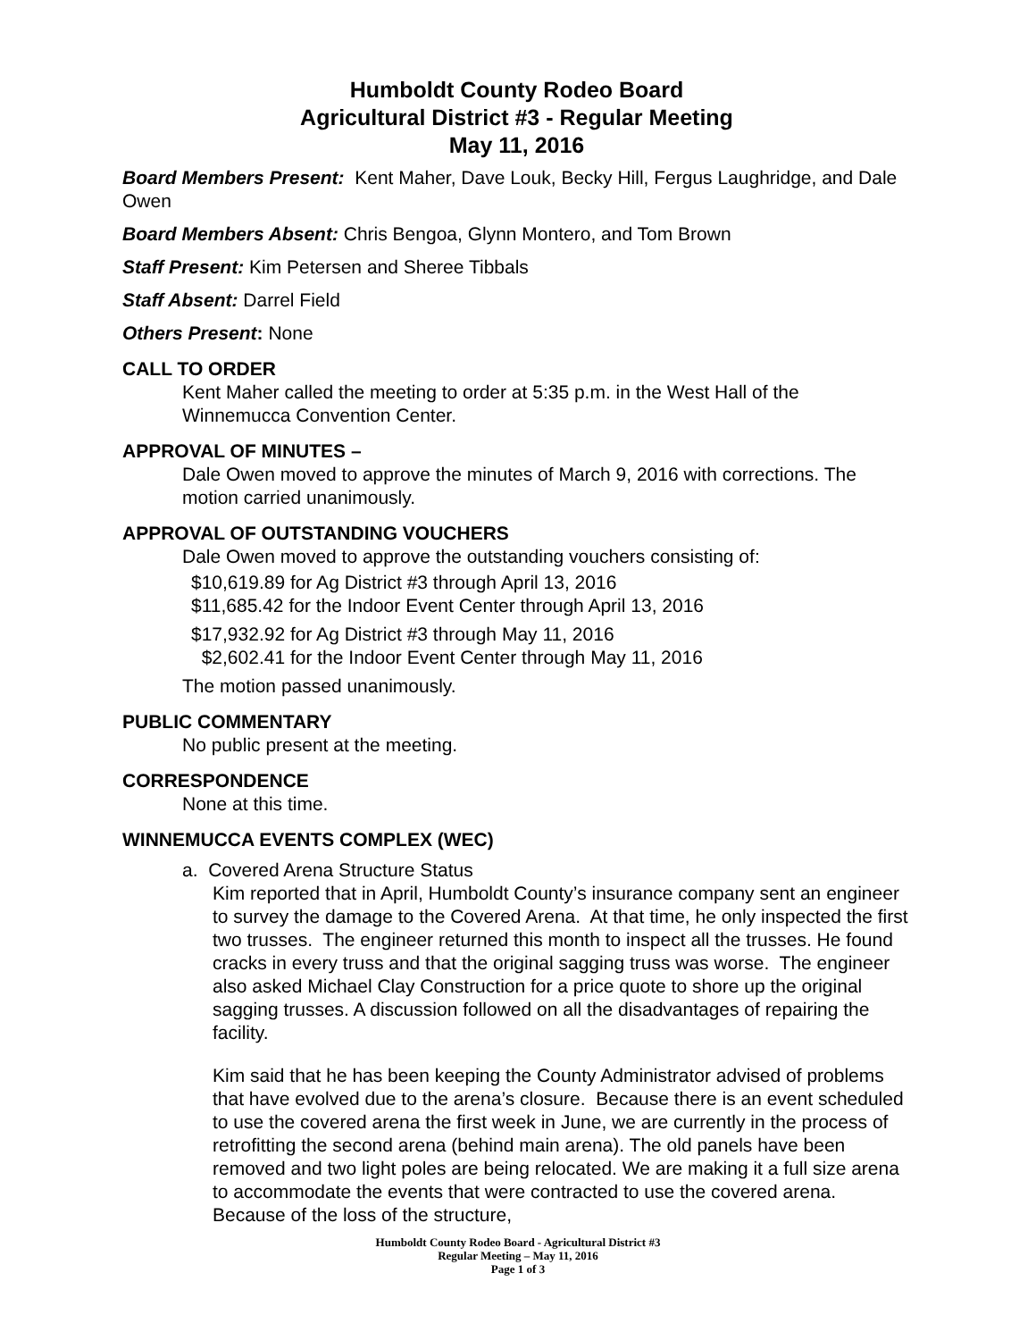Humboldt County Rodeo Board
Agricultural District #3 - Regular Meeting
May 11, 2016
Board Members Present: Kent Maher, Dave Louk, Becky Hill, Fergus Laughridge, and Dale Owen
Board Members Absent: Chris Bengoa, Glynn Montero, and Tom Brown
Staff Present: Kim Petersen and Sheree Tibbals
Staff Absent: Darrel Field
Others Present: None
CALL TO ORDER
Kent Maher called the meeting to order at 5:35 p.m. in the West Hall of the Winnemucca Convention Center.
APPROVAL OF MINUTES –
Dale Owen moved to approve the minutes of March 9, 2016 with corrections. The motion carried unanimously.
APPROVAL OF OUTSTANDING VOUCHERS
Dale Owen moved to approve the outstanding vouchers consisting of:
$10,619.89 for Ag District #3 through April 13, 2016
$11,685.42 for the Indoor Event Center through April 13, 2016
$17,932.92 for Ag District #3 through May 11, 2016
$2,602.41 for the Indoor Event Center through May 11, 2016
The motion passed unanimously.
PUBLIC COMMENTARY
No public present at the meeting.
CORRESPONDENCE
None at this time.
WINNEMUCCA EVENTS COMPLEX (WEC)
a. Covered Arena Structure Status
Kim reported that in April, Humboldt County’s insurance company sent an engineer to survey the damage to the Covered Arena. At that time, he only inspected the first two trusses. The engineer returned this month to inspect all the trusses. He found cracks in every truss and that the original sagging truss was worse. The engineer also asked Michael Clay Construction for a price quote to shore up the original sagging trusses. A discussion followed on all the disadvantages of repairing the facility.
Kim said that he has been keeping the County Administrator advised of problems that have evolved due to the arena’s closure. Because there is an event scheduled to use the covered arena the first week in June, we are currently in the process of retrofitting the second arena (behind main arena). The old panels have been removed and two light poles are being relocated. We are making it a full size arena to accommodate the events that were contracted to use the covered arena. Because of the loss of the structure,
Humboldt County Rodeo Board - Agricultural District #3
Regular Meeting – May 11, 2016
Page 1 of 3